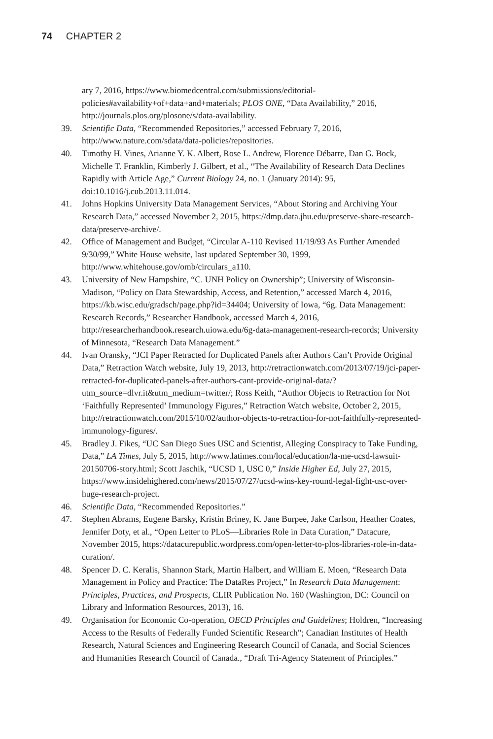74 CHAPTER 2
ary 7, 2016, https://www.biomedcentral.com/submissions/editorial-policies#availability+of+data+and+materials; PLOS ONE, “Data Availability,” 2016, http://journals.plos.org/plosone/s/data-availability.
39. Scientific Data, “Recommended Repositories,” accessed February 7, 2016, http://www.nature.com/sdata/data-policies/repositories.
40. Timothy H. Vines, Arianne Y. K. Albert, Rose L. Andrew, Florence Débarre, Dan G. Bock, Michelle T. Franklin, Kimberly J. Gilbert, et al., “The Availability of Research Data Declines Rapidly with Article Age,” Current Biology 24, no. 1 (January 2014): 95, doi:10.1016/j.cub.2013.11.014.
41. Johns Hopkins University Data Management Services, “About Storing and Archiving Your Research Data,” accessed November 2, 2015, https://dmp.data.jhu.edu/preserve-share-research-data/preserve-archive/.
42. Office of Management and Budget, “Circular A-110 Revised 11/19/93 As Further Amended 9/30/99,” White House website, last updated September 30, 1999, http://www.whitehouse.gov/omb/circulars_a110.
43. University of New Hampshire, “C. UNH Policy on Ownership”; University of Wisconsin-Madison, “Policy on Data Stewardship, Access, and Retention,” accessed March 4, 2016, https://kb.wisc.edu/gradsch/page.php?id=34404; University of Iowa, “6g. Data Management: Research Records,” Researcher Handbook, accessed March 4, 2016, http://researcherhandbook.research.uiowa.edu/6g-data-management-research-records; University of Minnesota, “Research Data Management.”
44. Ivan Oransky, “JCI Paper Retracted for Duplicated Panels after Authors Can’t Provide Original Data,” Retraction Watch website, July 19, 2013, http://retractionwatch.com/2013/07/19/jci-paper-retracted-for-duplicated-panels-after-authors-cant-provide-original-data/?utm_source=dlvr.it&utm_medium=twitter/; Ross Keith, “Author Objects to Retraction for Not ‘Faithfully Represented’ Immunology Figures,” Retraction Watch website, October 2, 2015, http://retractionwatch.com/2015/10/02/author-objects-to-retraction-for-not-faithfully-represented-immunology-figures/.
45. Bradley J. Fikes, “UC San Diego Sues USC and Scientist, Alleging Conspiracy to Take Funding, Data,” LA Times, July 5, 2015, http://www.latimes.com/local/education/la-me-ucsd-lawsuit-20150706-story.html; Scott Jaschik, “UCSD 1, USC 0,” Inside Higher Ed, July 27, 2015, https://www.insidehighered.com/news/2015/07/27/ucsd-wins-key-round-legal-fight-usc-over-huge-research-project.
46. Scientific Data, “Recommended Repositories.”
47. Stephen Abrams, Eugene Barsky, Kristin Briney, K. Jane Burpee, Jake Carlson, Heather Coates, Jennifer Doty, et al., “Open Letter to PLoS—Libraries Role in Data Curation,” Datacure, November 2015, https://datacurepublic.wordpress.com/open-letter-to-plos-libraries-role-in-data-curation/.
48. Spencer D. C. Keralis, Shannon Stark, Martin Halbert, and William E. Moen, “Research Data Management in Policy and Practice: The DataRes Project,” In Research Data Management: Principles, Practices, and Prospects, CLIR Publication No. 160 (Washington, DC: Council on Library and Information Resources, 2013), 16.
49. Organisation for Economic Co-operation, OECD Principles and Guidelines; Holdren, “Increasing Access to the Results of Federally Funded Scientific Research”; Canadian Institutes of Health Research, Natural Sciences and Engineering Research Council of Canada, and Social Sciences and Humanities Research Council of Canada., “Draft Tri-Agency Statement of Principles.”